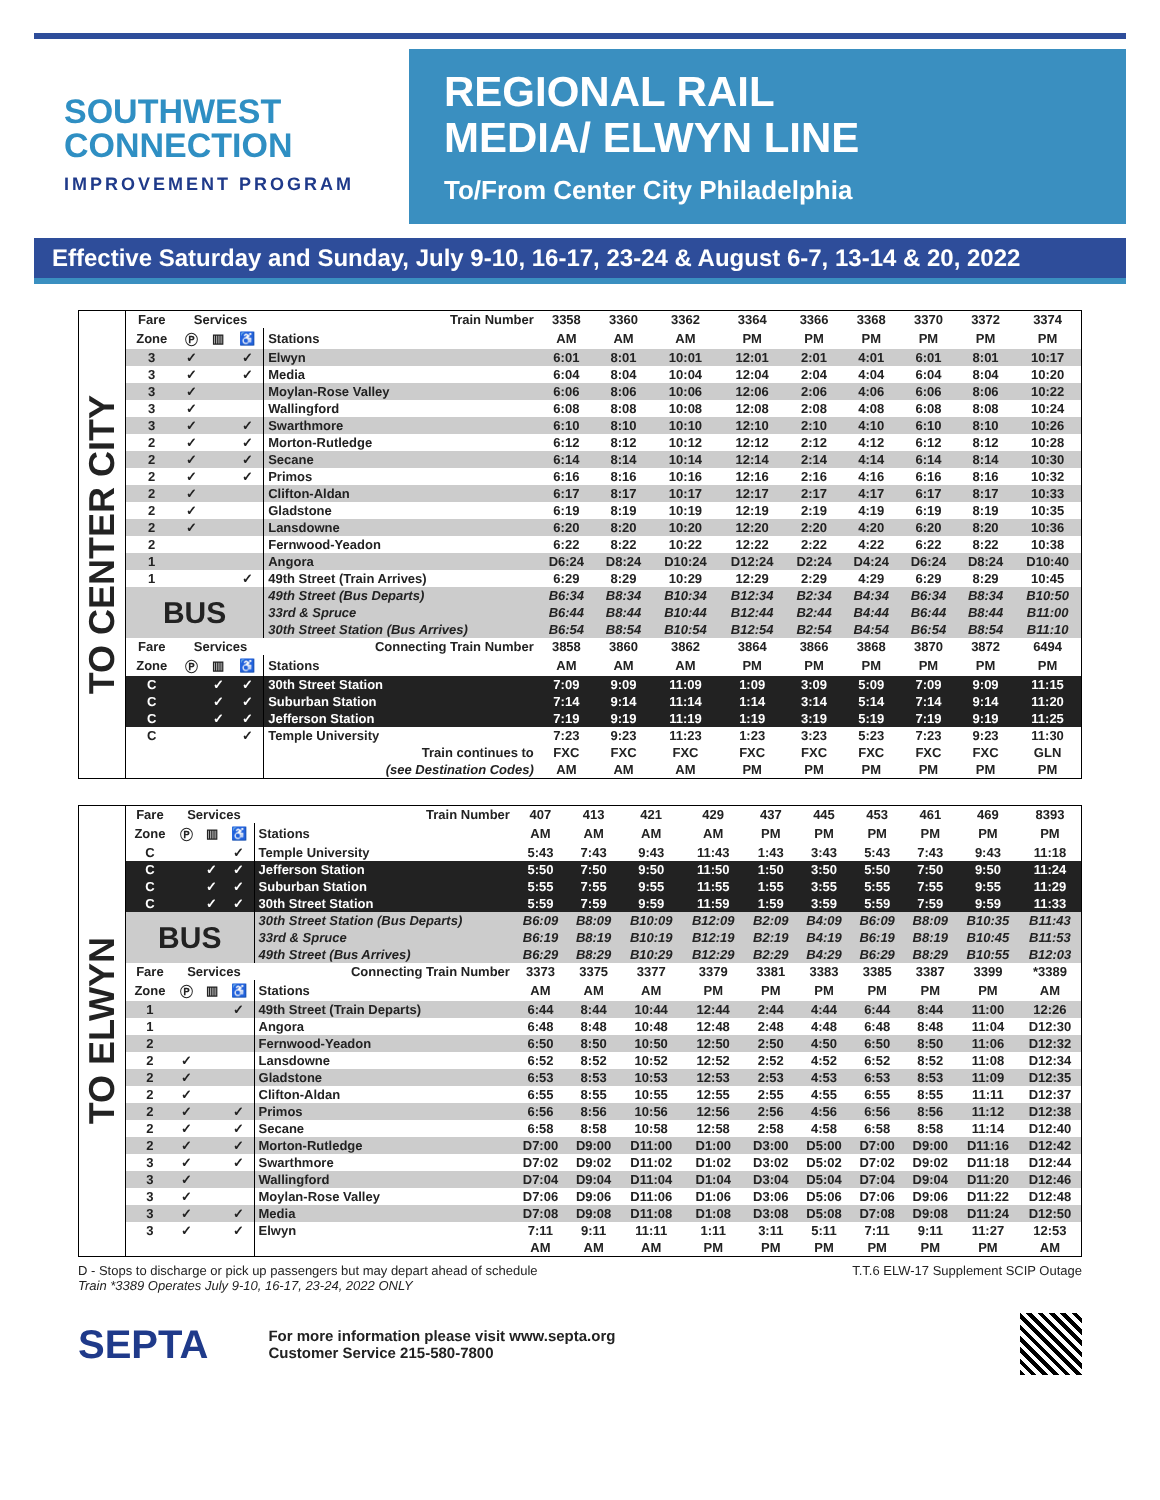SOUTHWEST
CONNECTION
IMPROVEMENT PROGRAM
REGIONAL RAIL
MEDIA/ ELWYN LINE
To/From Center City Philadelphia
Effective Saturday and Sunday, July 9-10, 16-17, 23-24 & August 6-7, 13-14 & 20, 2022
TO CENTER CITY
| Fare | Services | | | Train Number | 3358 | 3360 | 3362 | 3364 | 3366 | 3368 | 3370 | 3372 | 3374 |
| --- | --- | --- | --- | --- | --- | --- | --- | --- | --- | --- | --- | --- | --- |
| Zone | Ⓟ | ▥ | ♿ | Stations | AM | AM | AM | PM | PM | PM | PM | PM | PM |
| 3 | ✓ | | ✓ | Elwyn | 6:01 | 8:01 | 10:01 | 12:01 | 2:01 | 4:01 | 6:01 | 8:01 | 10:17 |
| 3 | ✓ | | ✓ | Media | 6:04 | 8:04 | 10:04 | 12:04 | 2:04 | 4:04 | 6:04 | 8:04 | 10:20 |
| 3 | ✓ | | | Moylan-Rose Valley | 6:06 | 8:06 | 10:06 | 12:06 | 2:06 | 4:06 | 6:06 | 8:06 | 10:22 |
| 3 | ✓ | | | Wallingford | 6:08 | 8:08 | 10:08 | 12:08 | 2:08 | 4:08 | 6:08 | 8:08 | 10:24 |
| 3 | ✓ | | ✓ | Swarthmore | 6:10 | 8:10 | 10:10 | 12:10 | 2:10 | 4:10 | 6:10 | 8:10 | 10:26 |
| 2 | ✓ | | ✓ | Morton-Rutledge | 6:12 | 8:12 | 10:12 | 12:12 | 2:12 | 4:12 | 6:12 | 8:12 | 10:28 |
| 2 | ✓ | | ✓ | Secane | 6:14 | 8:14 | 10:14 | 12:14 | 2:14 | 4:14 | 6:14 | 8:14 | 10:30 |
| 2 | ✓ | | ✓ | Primos | 6:16 | 8:16 | 10:16 | 12:16 | 2:16 | 4:16 | 6:16 | 8:16 | 10:32 |
| 2 | ✓ | | | Clifton-Aldan | 6:17 | 8:17 | 10:17 | 12:17 | 2:17 | 4:17 | 6:17 | 8:17 | 10:33 |
| 2 | ✓ | | | Gladstone | 6:19 | 8:19 | 10:19 | 12:19 | 2:19 | 4:19 | 6:19 | 8:19 | 10:35 |
| 2 | ✓ | | | Lansdowne | 6:20 | 8:20 | 10:20 | 12:20 | 2:20 | 4:20 | 6:20 | 8:20 | 10:36 |
| 2 | | | | Fernwood-Yeadon | 6:22 | 8:22 | 10:22 | 12:22 | 2:22 | 4:22 | 6:22 | 8:22 | 10:38 |
| 1 | | | | Angora | D6:24 | D8:24 | D10:24 | D12:24 | D2:24 | D4:24 | D6:24 | D8:24 | D10:40 |
| 1 | | | ✓ | 49th Street (Train Arrives) | 6:29 | 8:29 | 10:29 | 12:29 | 2:29 | 4:29 | 6:29 | 8:29 | 10:45 |
| BUS | | | | 49th Street (Bus Departs) | B6:34 | B8:34 | B10:34 | B12:34 | B2:34 | B4:34 | B6:34 | B8:34 | B10:50 |
| | | | | 33rd & Spruce | B6:44 | B8:44 | B10:44 | B12:44 | B2:44 | B4:44 | B6:44 | B8:44 | B11:00 |
| | | | | 30th Street Station (Bus Arrives) | B6:54 | B8:54 | B10:54 | B12:54 | B2:54 | B4:54 | B6:54 | B8:54 | B11:10 |
| Fare | Services | | | Connecting Train Number | 3858 | 3860 | 3862 | 3864 | 3866 | 3868 | 3870 | 3872 | 6494 |
| Zone | Ⓟ | ▥ | ♿ | Stations | AM | AM | AM | PM | PM | PM | PM | PM | PM |
| C | | ✓ | ✓ | 30th Street Station | 7:09 | 9:09 | 11:09 | 1:09 | 3:09 | 5:09 | 7:09 | 9:09 | 11:15 |
| C | | ✓ | ✓ | Suburban Station | 7:14 | 9:14 | 11:14 | 1:14 | 3:14 | 5:14 | 7:14 | 9:14 | 11:20 |
| C | | ✓ | ✓ | Jefferson Station | 7:19 | 9:19 | 11:19 | 1:19 | 3:19 | 5:19 | 7:19 | 9:19 | 11:25 |
| C | | | ✓ | Temple University | 7:23 | 9:23 | 11:23 | 1:23 | 3:23 | 5:23 | 7:23 | 9:23 | 11:30 |
| | | | | Train continues to | FXC | FXC | FXC | FXC | FXC | FXC | FXC | FXC | GLN |
| | | | | (see Destination Codes) | AM | AM | AM | PM | PM | PM | PM | PM | PM |
TO ELWYN
| Fare | Services | | | Train Number | 407 | 413 | 421 | 429 | 437 | 445 | 453 | 461 | 469 | 8393 |
| --- | --- | --- | --- | --- | --- | --- | --- | --- | --- | --- | --- | --- | --- | --- |
| Zone | Ⓟ | ▥ | ♿ | Stations | AM | AM | AM | AM | PM | PM | PM | PM | PM | PM |
| C | | | ✓ | Temple University | 5:43 | 7:43 | 9:43 | 11:43 | 1:43 | 3:43 | 5:43 | 7:43 | 9:43 | 11:18 |
| C | | ✓ | ✓ | Jefferson Station | 5:50 | 7:50 | 9:50 | 11:50 | 1:50 | 3:50 | 5:50 | 7:50 | 9:50 | 11:24 |
| C | | ✓ | ✓ | Suburban Station | 5:55 | 7:55 | 9:55 | 11:55 | 1:55 | 3:55 | 5:55 | 7:55 | 9:55 | 11:29 |
| C | | ✓ | ✓ | 30th Street Station | 5:59 | 7:59 | 9:59 | 11:59 | 1:59 | 3:59 | 5:59 | 7:59 | 9:59 | 11:33 |
| BUS | | | | 30th Street Station (Bus Departs) | B6:09 | B8:09 | B10:09 | B12:09 | B2:09 | B4:09 | B6:09 | B8:09 | B10:35 | B11:43 |
| | | | | 33rd & Spruce | B6:19 | B8:19 | B10:19 | B12:19 | B2:19 | B4:19 | B6:19 | B8:19 | B10:45 | B11:53 |
| | | | | 49th Street (Bus Arrives) | B6:29 | B8:29 | B10:29 | B12:29 | B2:29 | B4:29 | B6:29 | B8:29 | B10:55 | B12:03 |
| Fare | Services | | | Connecting Train Number | 3373 | 3375 | 3377 | 3379 | 3381 | 3383 | 3385 | 3387 | 3399 | *3389 |
| Zone | Ⓟ | ▥ | ♿ | Stations | AM | AM | AM | PM | PM | PM | PM | PM | PM | AM |
| 1 | | | ✓ | 49th Street (Train Departs) | 6:44 | 8:44 | 10:44 | 12:44 | 2:44 | 4:44 | 6:44 | 8:44 | 11:00 | 12:26 |
| 1 | | | | Angora | 6:48 | 8:48 | 10:48 | 12:48 | 2:48 | 4:48 | 6:48 | 8:48 | 11:04 | D12:30 |
| 2 | | | | Fernwood-Yeadon | 6:50 | 8:50 | 10:50 | 12:50 | 2:50 | 4:50 | 6:50 | 8:50 | 11:06 | D12:32 |
| 2 | ✓ | | | Lansdowne | 6:52 | 8:52 | 10:52 | 12:52 | 2:52 | 4:52 | 6:52 | 8:52 | 11:08 | D12:34 |
| 2 | ✓ | | | Gladstone | 6:53 | 8:53 | 10:53 | 12:53 | 2:53 | 4:53 | 6:53 | 8:53 | 11:09 | D12:35 |
| 2 | ✓ | | | Clifton-Aldan | 6:55 | 8:55 | 10:55 | 12:55 | 2:55 | 4:55 | 6:55 | 8:55 | 11:11 | D12:37 |
| 2 | ✓ | | ✓ | Primos | 6:56 | 8:56 | 10:56 | 12:56 | 2:56 | 4:56 | 6:56 | 8:56 | 11:12 | D12:38 |
| 2 | ✓ | | ✓ | Secane | 6:58 | 8:58 | 10:58 | 12:58 | 2:58 | 4:58 | 6:58 | 8:58 | 11:14 | D12:40 |
| 2 | ✓ | | ✓ | Morton-Rutledge | D7:00 | D9:00 | D11:00 | D1:00 | D3:00 | D5:00 | D7:00 | D9:00 | D11:16 | D12:42 |
| 3 | ✓ | | ✓ | Swarthmore | D7:02 | D9:02 | D11:02 | D1:02 | D3:02 | D5:02 | D7:02 | D9:02 | D11:18 | D12:44 |
| 3 | ✓ | | | Wallingford | D7:04 | D9:04 | D11:04 | D1:04 | D3:04 | D5:04 | D7:04 | D9:04 | D11:20 | D12:46 |
| 3 | ✓ | | | Moylan-Rose Valley | D7:06 | D9:06 | D11:06 | D1:06 | D3:06 | D5:06 | D7:06 | D9:06 | D11:22 | D12:48 |
| 3 | ✓ | | ✓ | Media | D7:08 | D9:08 | D11:08 | D1:08 | D3:08 | D5:08 | D7:08 | D9:08 | D11:24 | D12:50 |
| 3 | ✓ | | ✓ | Elwyn | 7:11 | 9:11 | 11:11 | 1:11 | 3:11 | 5:11 | 7:11 | 9:11 | 11:27 | 12:53 |
| | | | | | AM | AM | AM | PM | PM | PM | PM | PM | PM | AM |
D - Stops to discharge or pick up passengers but may depart ahead of schedule
Train *3389 Operates July 9-10, 16-17, 23-24, 2022 ONLY
T.T.6 ELW-17 Supplement SCIP Outage
SEPTA
For more information please visit www.septa.org
Customer Service 215-580-7800